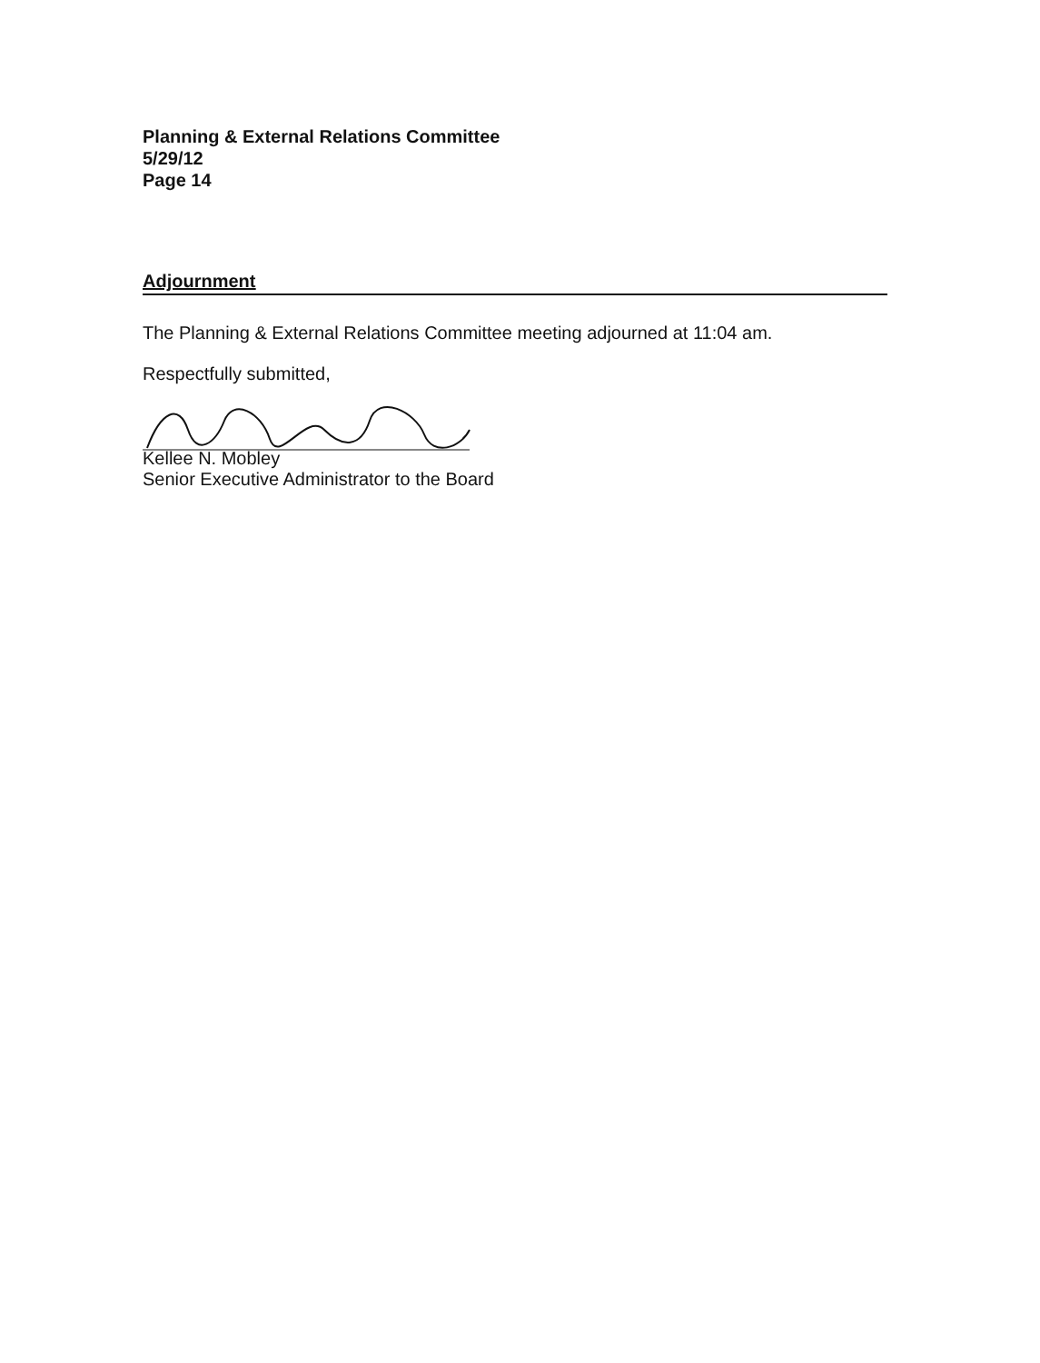Planning & External Relations Committee
5/29/12
Page 14
Adjournment
The Planning & External Relations Committee meeting adjourned at 11:04 am.
Respectfully submitted,
Kellee N. Mobley
Senior Executive Administrator to the Board